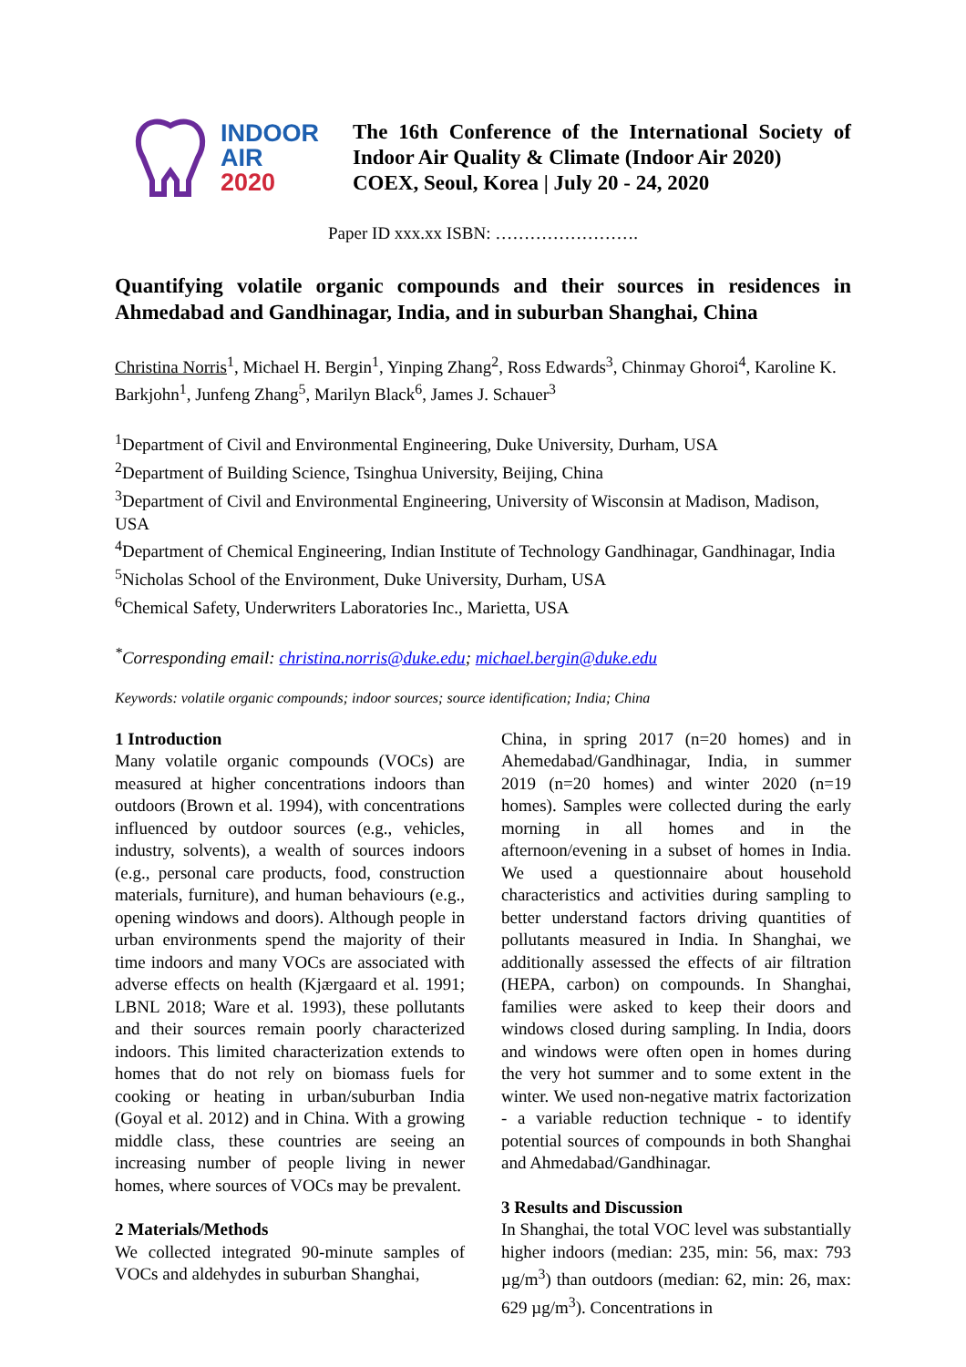INDOOR
AIR
2020
The 16th Conference of the International Society of Indoor Air Quality & Climate (Indoor Air 2020)
COEX, Seoul, Korea | July 20 - 24, 2020
Paper ID xxx.xx ISBN: …………………….
Quantifying volatile organic compounds and their sources in residences in Ahmedabad and Gandhinagar, India, and in suburban Shanghai, China
Christina Norris<sup>1</sup>, Michael H. Bergin<sup>1</sup>, Yinping Zhang<sup>2</sup>, Ross Edwards<sup>3</sup>, Chinmay Ghoroi<sup>4</sup>, Karoline K. Barkjohn<sup>1</sup>, Junfeng Zhang<sup>5</sup>, Marilyn Black<sup>6</sup>, James J. Schauer<sup>3</sup>
<sup>1</sup> Department of Civil and Environmental Engineering, Duke University, Durham, USA
<sup>2</sup> Department of Building Science, Tsinghua University, Beijing, China
<sup>3</sup> Department of Civil and Environmental Engineering, University of Wisconsin at Madison, Madison, USA
<sup>4</sup> Department of Chemical Engineering, Indian Institute of Technology Gandhinagar, Gandhinagar, India
<sup>5</sup> Nicholas School of the Environment, Duke University, Durham, USA
<sup>6</sup> Chemical Safety, Underwriters Laboratories Inc., Marietta, USA
<sup>*</sup> Corresponding email: christina.norris@duke.edu; michael.bergin@duke.edu
Keywords: volatile organic compounds; indoor sources; source identification; India; China
1 Introduction
Many volatile organic compounds (VOCs) are measured at higher concentrations indoors than outdoors (Brown et al. 1994), with concentrations influenced by outdoor sources (e.g., vehicles, industry, solvents), a wealth of sources indoors (e.g., personal care products, food, construction materials, furniture), and human behaviours (e.g., opening windows and doors). Although people in urban environments spend the majority of their time indoors and many VOCs are associated with adverse effects on health (Kjærgaard et al. 1991; LBNL 2018; Ware et al. 1993), these pollutants and their sources remain poorly characterized indoors. This limited characterization extends to homes that do not rely on biomass fuels for cooking or heating in urban/suburban India (Goyal et al. 2012) and in China. With a growing middle class, these countries are seeing an increasing number of people living in newer homes, where sources of VOCs may be prevalent.
2 Materials/Methods
We collected integrated 90-minute samples of VOCs and aldehydes in suburban Shanghai,
China, in spring 2017 (n=20 homes) and in Ahemedabad/Gandhinagar, India, in summer 2019 (n=20 homes) and winter 2020 (n=19 homes). Samples were collected during the early morning in all homes and in the afternoon/evening in a subset of homes in India. We used a questionnaire about household characteristics and activities during sampling to better understand factors driving quantities of pollutants measured in India. In Shanghai, we additionally assessed the effects of air filtration (HEPA, carbon) on compounds. In Shanghai, families were asked to keep their doors and windows closed during sampling. In India, doors and windows were often open in homes during the very hot summer and to some extent in the winter. We used non-negative matrix factorization - a variable reduction technique - to identify potential sources of compounds in both Shanghai and Ahmedabad/Gandhinagar.
3 Results and Discussion
In Shanghai, the total VOC level was substantially higher indoors (median: 235, min: 56, max: 793 µg/m<sup>3</sup>) than outdoors (median: 62, min: 26, max: 629 µg/m<sup>3</sup>). Concentrations in